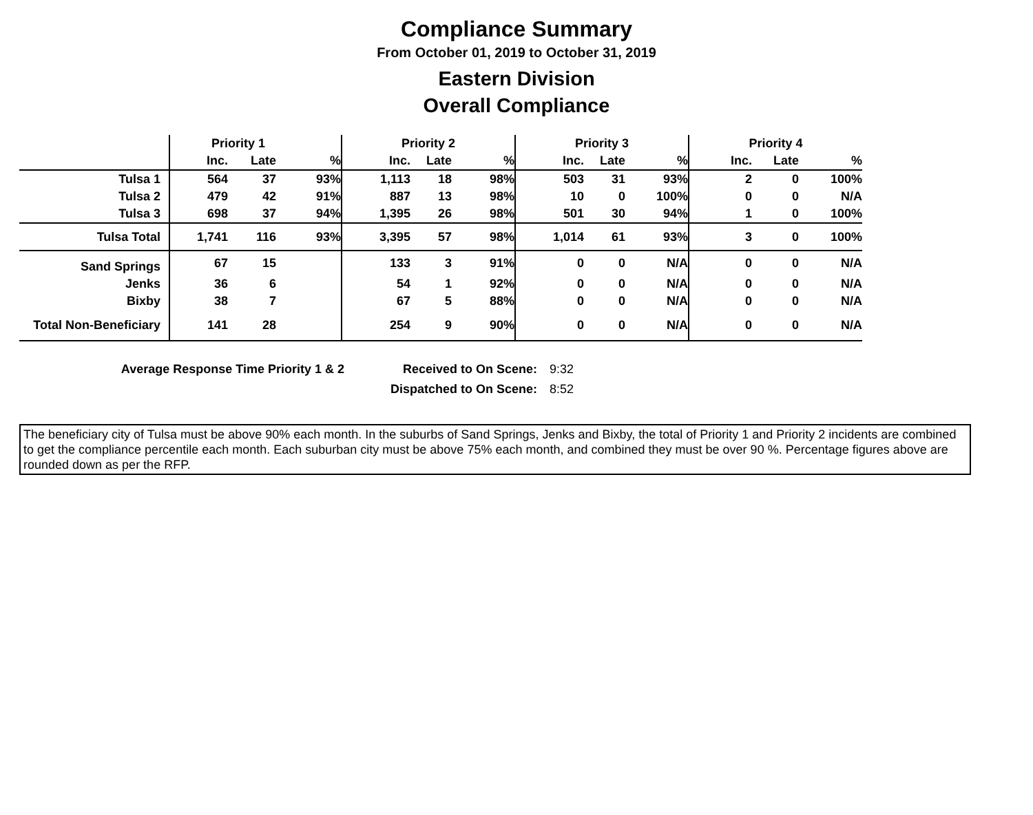Compliance Summary
From October 01, 2019 to October 31, 2019
Eastern Division
Overall Compliance
| | Priority 1 | | | Priority 2 | | | Priority 3 | | | Priority 4 | | |
| --- | --- | --- | --- | --- | --- | --- | --- | --- | --- | --- | --- | --- |
| | Inc. | Late | % | Inc. | Late | % | Inc. | Late | % | Inc. | Late | % |
| Tulsa 1 | 564 | 37 | 93% | 1,113 | 18 | 98% | 503 | 31 | 93% | 2 | 0 | 100% |
| Tulsa 2 | 479 | 42 | 91% | 887 | 13 | 98% | 10 | 0 | 100% | 0 | 0 | N/A |
| Tulsa 3 | 698 | 37 | 94% | 1,395 | 26 | 98% | 501 | 30 | 94% | 1 | 0 | 100% |
| Tulsa Total | 1,741 | 116 | 93% | 3,395 | 57 | 98% | 1,014 | 61 | 93% | 3 | 0 | 100% |
| Sand Springs | 67 | 15 | | 133 | 3 | 91% | 0 | 0 | N/A | 0 | 0 | N/A |
| Jenks | 36 | 6 | | 54 | 1 | 92% | 0 | 0 | N/A | 0 | 0 | N/A |
| Bixby | 38 | 7 | | 67 | 5 | 88% | 0 | 0 | N/A | 0 | 0 | N/A |
| Total Non-Beneficiary | 141 | 28 | | 254 | 9 | 90% | 0 | 0 | N/A | 0 | 0 | N/A |
Average Response Time Priority 1 & 2
Received to On Scene:
9:32
Dispatched to On Scene:
8:52
The beneficiary city of Tulsa must be above 90% each month. In the suburbs of Sand Springs, Jenks and Bixby, the total of Priority 1 and Priority 2 incidents are combined to get the compliance percentile each month. Each suburban city must be above 75% each month, and combined they must be over 90 %. Percentage figures above are rounded down as per the RFP.